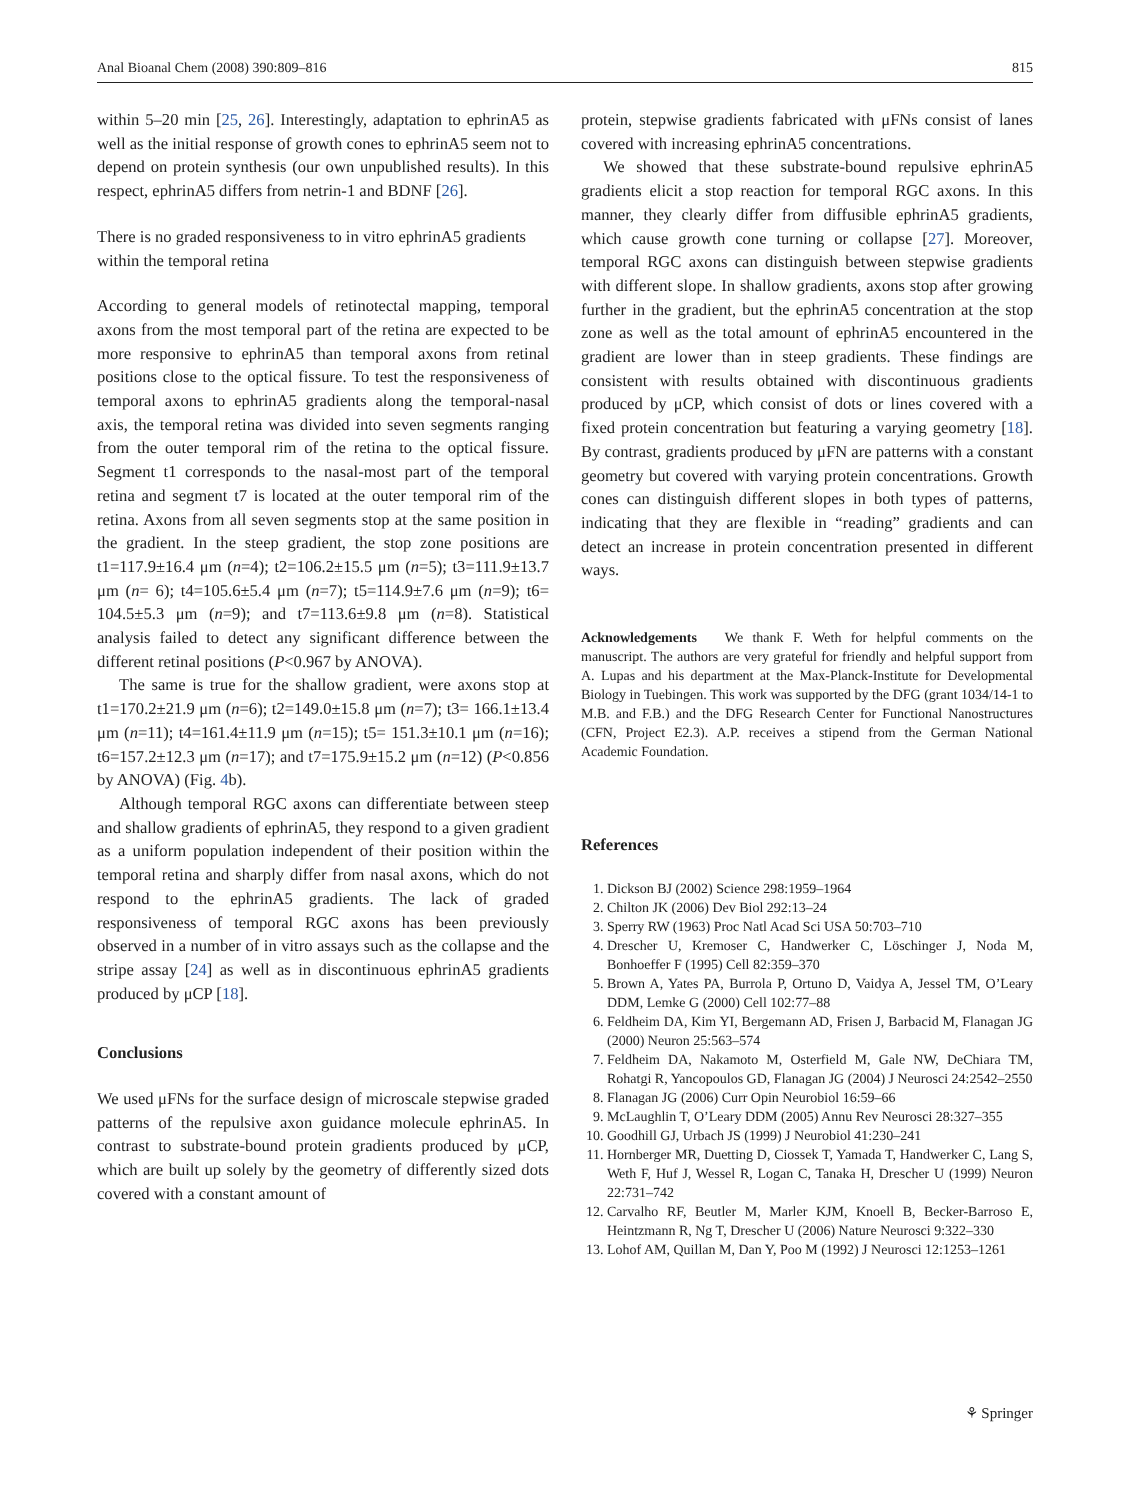Anal Bioanal Chem (2008) 390:809–816 815
within 5–20 min [25, 26]. Interestingly, adaptation to ephrinA5 as well as the initial response of growth cones to ephrinA5 seem not to depend on protein synthesis (our own unpublished results). In this respect, ephrinA5 differs from netrin-1 and BDNF [26].
There is no graded responsiveness to in vitro ephrinA5 gradients within the temporal retina
According to general models of retinotectal mapping, temporal axons from the most temporal part of the retina are expected to be more responsive to ephrinA5 than temporal axons from retinal positions close to the optical fissure. To test the responsiveness of temporal axons to ephrinA5 gradients along the temporal-nasal axis, the temporal retina was divided into seven segments ranging from the outer temporal rim of the retina to the optical fissure. Segment t1 corresponds to the nasal-most part of the temporal retina and segment t7 is located at the outer temporal rim of the retina. Axons from all seven segments stop at the same position in the gradient. In the steep gradient, the stop zone positions are t1=117.9±16.4 μm (n=4); t2=106.2±15.5 μm (n=5); t3=111.9±13.7 μm (n= 6); t4=105.6±5.4 μm (n=7); t5=114.9±7.6 μm (n=9); t6= 104.5±5.3 μm (n=9); and t7=113.6±9.8 μm (n=8). Statistical analysis failed to detect any significant difference between the different retinal positions (P<0.967 by ANOVA).
The same is true for the shallow gradient, were axons stop at t1=170.2±21.9 μm (n=6); t2=149.0±15.8 μm (n=7); t3= 166.1±13.4 μm (n=11); t4=161.4±11.9 μm (n=15); t5= 151.3±10.1 μm (n=16); t6=157.2±12.3 μm (n=17); and t7=175.9±15.2 μm (n=12) (P<0.856 by ANOVA) (Fig. 4b).
Although temporal RGC axons can differentiate between steep and shallow gradients of ephrinA5, they respond to a given gradient as a uniform population independent of their position within the temporal retina and sharply differ from nasal axons, which do not respond to the ephrinA5 gradients. The lack of graded responsiveness of temporal RGC axons has been previously observed in a number of in vitro assays such as the collapse and the stripe assay [24] as well as in discontinuous ephrinA5 gradients produced by μCP [18].
Conclusions
We used μFNs for the surface design of microscale stepwise graded patterns of the repulsive axon guidance molecule ephrinA5. In contrast to substrate-bound protein gradients produced by μCP, which are built up solely by the geometry of differently sized dots covered with a constant amount of
protein, stepwise gradients fabricated with μFNs consist of lanes covered with increasing ephrinA5 concentrations.
We showed that these substrate-bound repulsive ephrinA5 gradients elicit a stop reaction for temporal RGC axons. In this manner, they clearly differ from diffusible ephrinA5 gradients, which cause growth cone turning or collapse [27]. Moreover, temporal RGC axons can distinguish between stepwise gradients with different slope. In shallow gradients, axons stop after growing further in the gradient, but the ephrinA5 concentration at the stop zone as well as the total amount of ephrinA5 encountered in the gradient are lower than in steep gradients. These findings are consistent with results obtained with discontinuous gradients produced by μCP, which consist of dots or lines covered with a fixed protein concentration but featuring a varying geometry [18]. By contrast, gradients produced by μFN are patterns with a constant geometry but covered with varying protein concentrations. Growth cones can distinguish different slopes in both types of patterns, indicating that they are flexible in “reading” gradients and can detect an increase in protein concentration presented in different ways.
Acknowledgements We thank F. Weth for helpful comments on the manuscript. The authors are very grateful for friendly and helpful support from A. Lupas and his department at the Max-Planck-Institute for Developmental Biology in Tuebingen. This work was supported by the DFG (grant 1034/14-1 to M.B. and F.B.) and the DFG Research Center for Functional Nanostructures (CFN, Project E2.3). A.P. receives a stipend from the German National Academic Foundation.
References
1. Dickson BJ (2002) Science 298:1959–1964
2. Chilton JK (2006) Dev Biol 292:13–24
3. Sperry RW (1963) Proc Natl Acad Sci USA 50:703–710
4. Drescher U, Kremoser C, Handwerker C, Löschinger J, Noda M, Bonhoeffer F (1995) Cell 82:359–370
5. Brown A, Yates PA, Burrola P, Ortuno D, Vaidya A, Jessel TM, O’Leary DDM, Lemke G (2000) Cell 102:77–88
6. Feldheim DA, Kim YI, Bergemann AD, Frisen J, Barbacid M, Flanagan JG (2000) Neuron 25:563–574
7. Feldheim DA, Nakamoto M, Osterfield M, Gale NW, DeChiara TM, Rohatgi R, Yancopoulos GD, Flanagan JG (2004) J Neurosci 24:2542–2550
8. Flanagan JG (2006) Curr Opin Neurobiol 16:59–66
9. McLaughlin T, O’Leary DDM (2005) Annu Rev Neurosci 28:327–355
10. Goodhill GJ, Urbach JS (1999) J Neurobiol 41:230–241
11. Hornberger MR, Duetting D, Ciossek T, Yamada T, Handwerker C, Lang S, Weth F, Huf J, Wessel R, Logan C, Tanaka H, Drescher U (1999) Neuron 22:731–742
12. Carvalho RF, Beutler M, Marler KJM, Knoell B, Becker-Barroso E, Heintzmann R, Ng T, Drescher U (2006) Nature Neurosci 9:322–330
13. Lohof AM, Quillan M, Dan Y, Poo M (1992) J Neurosci 12:1253–1261
⚘ Springer